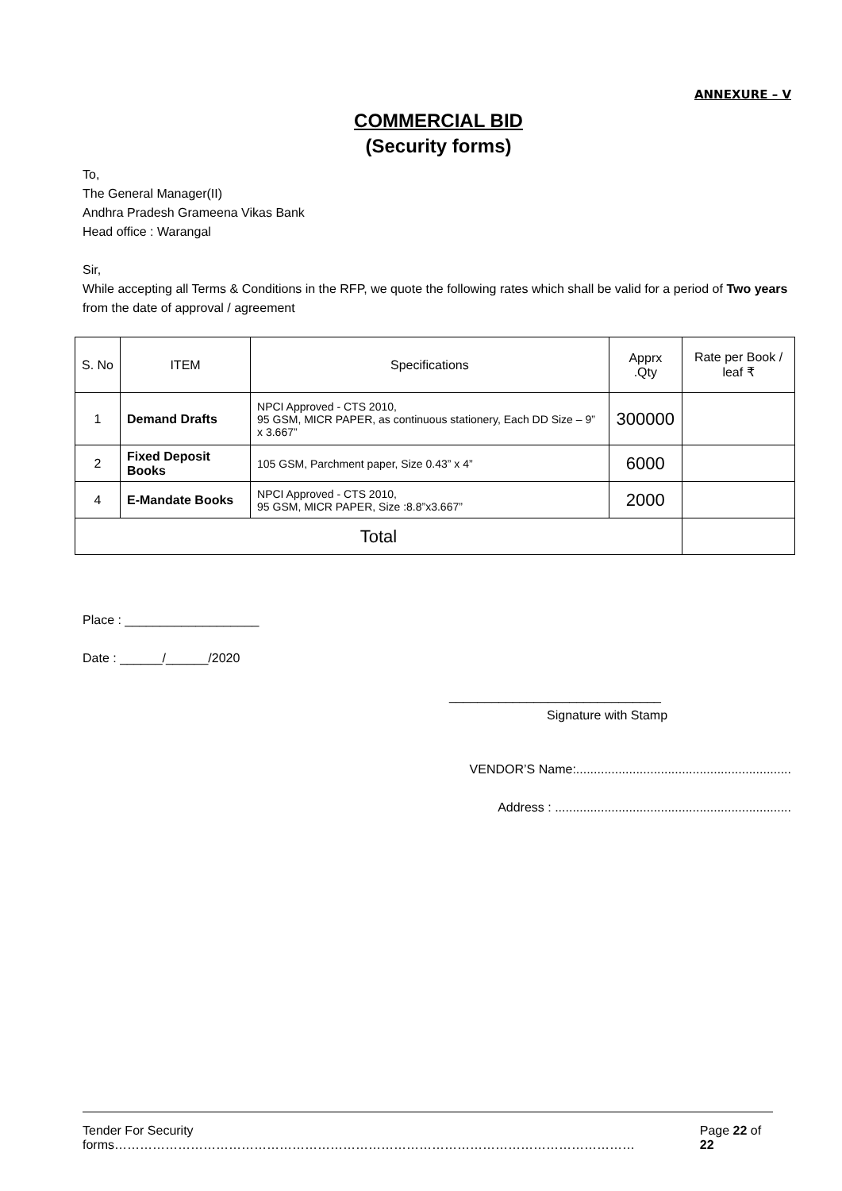ANNEXURE – V
COMMERCIAL BID
(Security forms)
To,
The General Manager(II)
Andhra Pradesh Grameena Vikas Bank
Head office : Warangal
Sir,
While accepting all Terms & Conditions in the RFP, we quote the following rates which shall be valid for a period of Two years from the date of approval / agreement
| S. No | ITEM | Specifications | Apprx .Qty | Rate per Book / leaf ₹ |
| --- | --- | --- | --- | --- |
| 1 | Demand Drafts | NPCI Approved - CTS 2010, 95 GSM, MICR PAPER, as continuous stationery, Each DD Size – 9” x 3.667” | 300000 | |
| 2 | Fixed Deposit Books | 105 GSM, Parchment paper, Size 0.43” x 4” | 6000 | |
| 4 | E-Mandate Books | NPCI Approved - CTS 2010, 95 GSM, MICR PAPER, Size :8.8”x3.667” | 2000 | |
| Total | | | | |
Place : ___________________
Date : ______/______/2020
______________________________
Signature with Stamp
VENDOR’S Name:.............................................................
Address : ...................................................................
Tender For Security forms…………………………………………………………………………………………………………… Page 22 of 22